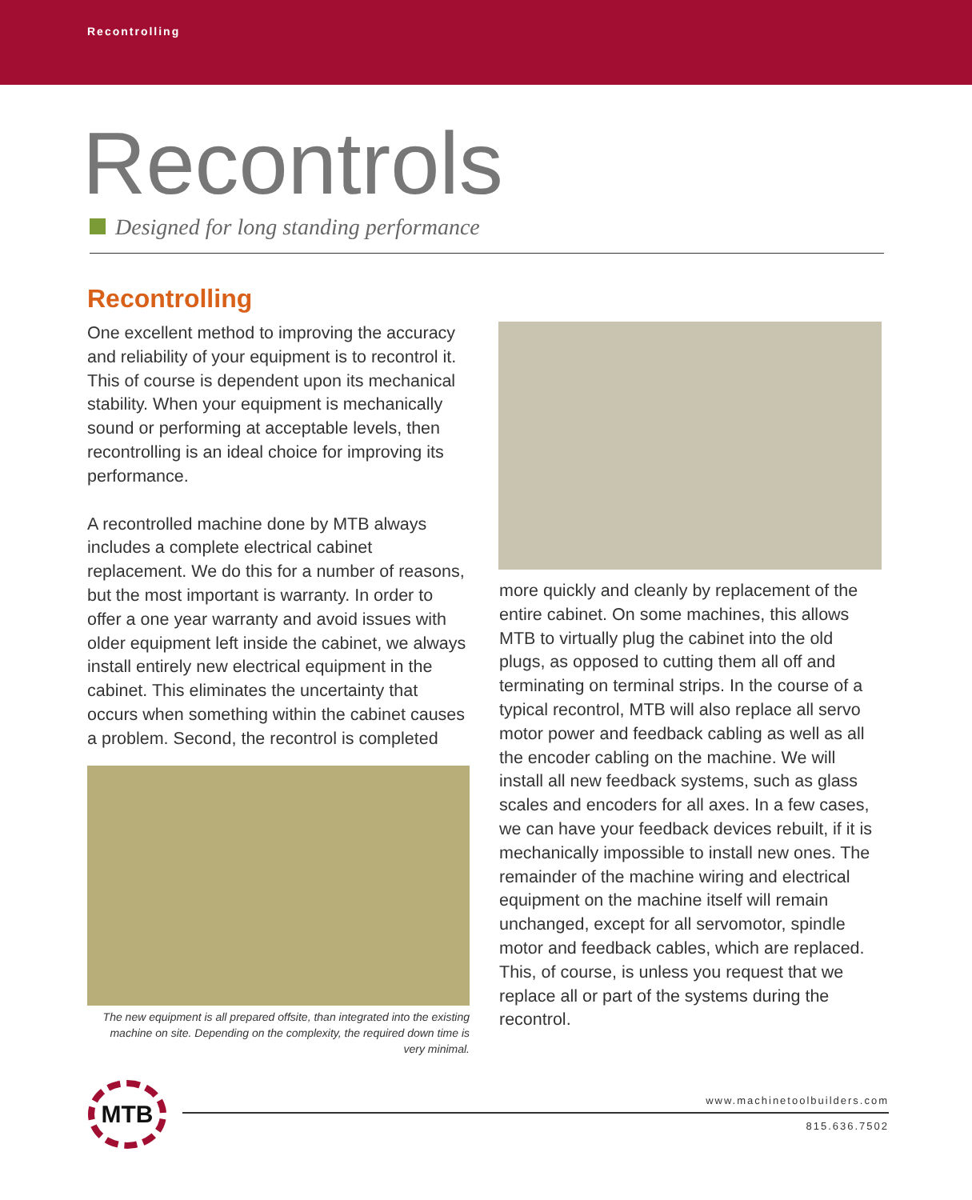Recontrolling
Recontrols
Designed for long standing performance
Recontrolling
One excellent method to improving the accuracy and reliability of your equipment is to recontrol it. This of course is dependent upon its mechanical stability. When your equipment is mechanically sound or performing at acceptable levels, then recontrolling is an ideal choice for improving its performance.
A recontrolled machine done by MTB always includes a complete electrical cabinet replacement. We do this for a number of reasons, but the most important is warranty. In order to offer a one year warranty and avoid issues with older equipment left inside the cabinet, we always install entirely new electrical equipment in the cabinet. This eliminates the uncertainty that occurs when something within the cabinet causes a problem. Second, the recontrol is completed
The new equipment is all prepared offsite, than integrated into the existing machine on site. Depending on the complexity, the required down time is very minimal.
more quickly and cleanly by replacement of the entire cabinet. On some machines, this allows MTB to virtually plug the cabinet into the old plugs, as opposed to cutting them all off and terminating on terminal strips. In the course of a typical recontrol, MTB will also replace all servo motor power and feedback cabling as well as all the encoder cabling on the machine. We will install all new feedback systems, such as glass scales and encoders for all axes. In a few cases, we can have your feedback devices rebuilt, if it is mechanically impossible to install new ones. The remainder of the machine wiring and electrical equipment on the machine itself will remain unchanged, except for all servomotor, spindle motor and feedback cables, which are replaced. This, of course, is unless you request that we replace all or part of the systems during the recontrol.
MTB www.machinetoolbuilders.com
815.636.7502